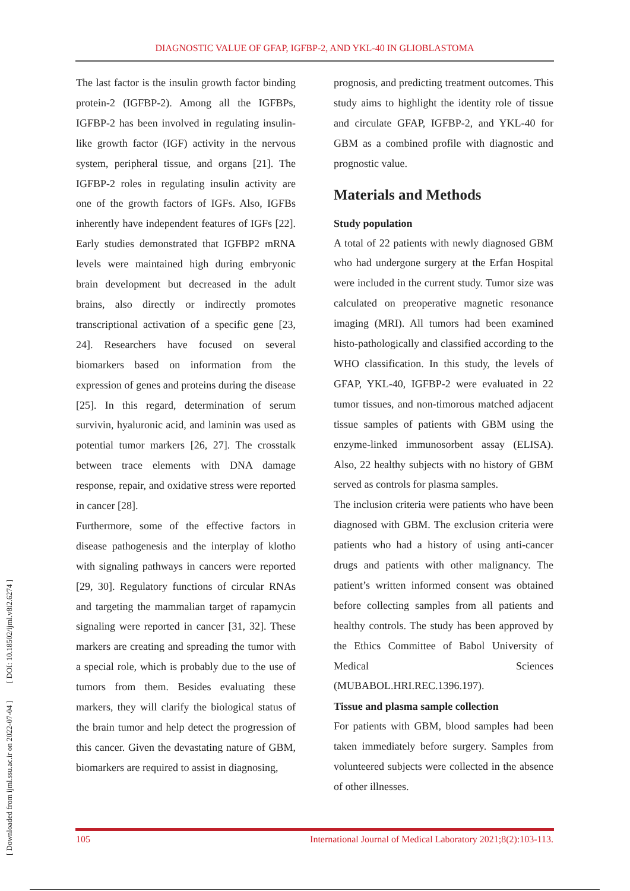DIAGNOSTIC VALUE OF GFAP, IGFBP-2, AND YKL-40 IN GLIOBLASTOMA
[ Downloaded from ijml.ssu.ac.ir on 2022-07-04 ] [ DOI: 10.18502/ijml.v8i2.6274 ]
The last factor is the insulin growth factor binding protein-2 (IGFBP-2). Among all the IGFBPs, IGFBP-2 has been involved in regulating insulin-like growth factor (IGF) activity in the nervous system, peripheral tissue, and organs [21]. The IGFBP-2 roles in regulating insulin activity are one of the growth factors of IGFs. Also, IGFBs inherently have independent features of IGFs [22]. Early studies demonstrated that IGFBP2 mRNA levels were maintained high during embryonic brain development but decreased in the adult brains, also directly or indirectly promotes transcriptional activation of a specific gene [23, 24]. Researchers have focused on several biomarkers based on information from the expression of genes and proteins during the disease [25]. In this regard, determination of serum survivin, hyaluronic acid, and laminin was used as potential tumor markers [26, 27]. The crosstalk between trace elements with DNA damage response, repair, and oxidative stress were reported in cancer [28].
Furthermore, some of the effective factors in disease pathogenesis and the interplay of klotho with signaling pathways in cancers were reported [29, 30]. Regulatory functions of circular RNAs and targeting the mammalian target of rapamycin signaling were reported in cancer [31, 32]. These markers are creating and spreading the tumor with a special role, which is probably due to the use of tumors from them. Besides evaluating these markers, they will clarify the biological status of the brain tumor and help detect the progression of this cancer. Given the devastating nature of GBM, biomarkers are required to assist in diagnosing,
prognosis, and predicting treatment outcomes. This study aims to highlight the identity role of tissue and circulate GFAP, IGFBP-2, and YKL-40 for GBM as a combined profile with diagnostic and prognostic value.
Materials and Methods
Study population
A total of 22 patients with newly diagnosed GBM who had undergone surgery at the Erfan Hospital were included in the current study. Tumor size was calculated on preoperative magnetic resonance imaging (MRI). All tumors had been examined histo-pathologically and classified according to the WHO classification. In this study, the levels of GFAP, YKL-40, IGFBP-2 were evaluated in 22 tumor tissues, and non-timorous matched adjacent tissue samples of patients with GBM using the enzyme-linked immunosorbent assay (ELISA). Also, 22 healthy subjects with no history of GBM served as controls for plasma samples.
The inclusion criteria were patients who have been diagnosed with GBM. The exclusion criteria were patients who had a history of using anti-cancer drugs and patients with other malignancy. The patient’s written informed consent was obtained before collecting samples from all patients and healthy controls. The study has been approved by the Ethics Committee of Babol University of Medical Sciences (MUBABOL.HRI.REC.1396.197).
Tissue and plasma sample collection
For patients with GBM, blood samples had been taken immediately before surgery. Samples from volunteered subjects were collected in the absence of other illnesses.
105 International Journal of Medical Laboratory 2021;8(2):103-113.